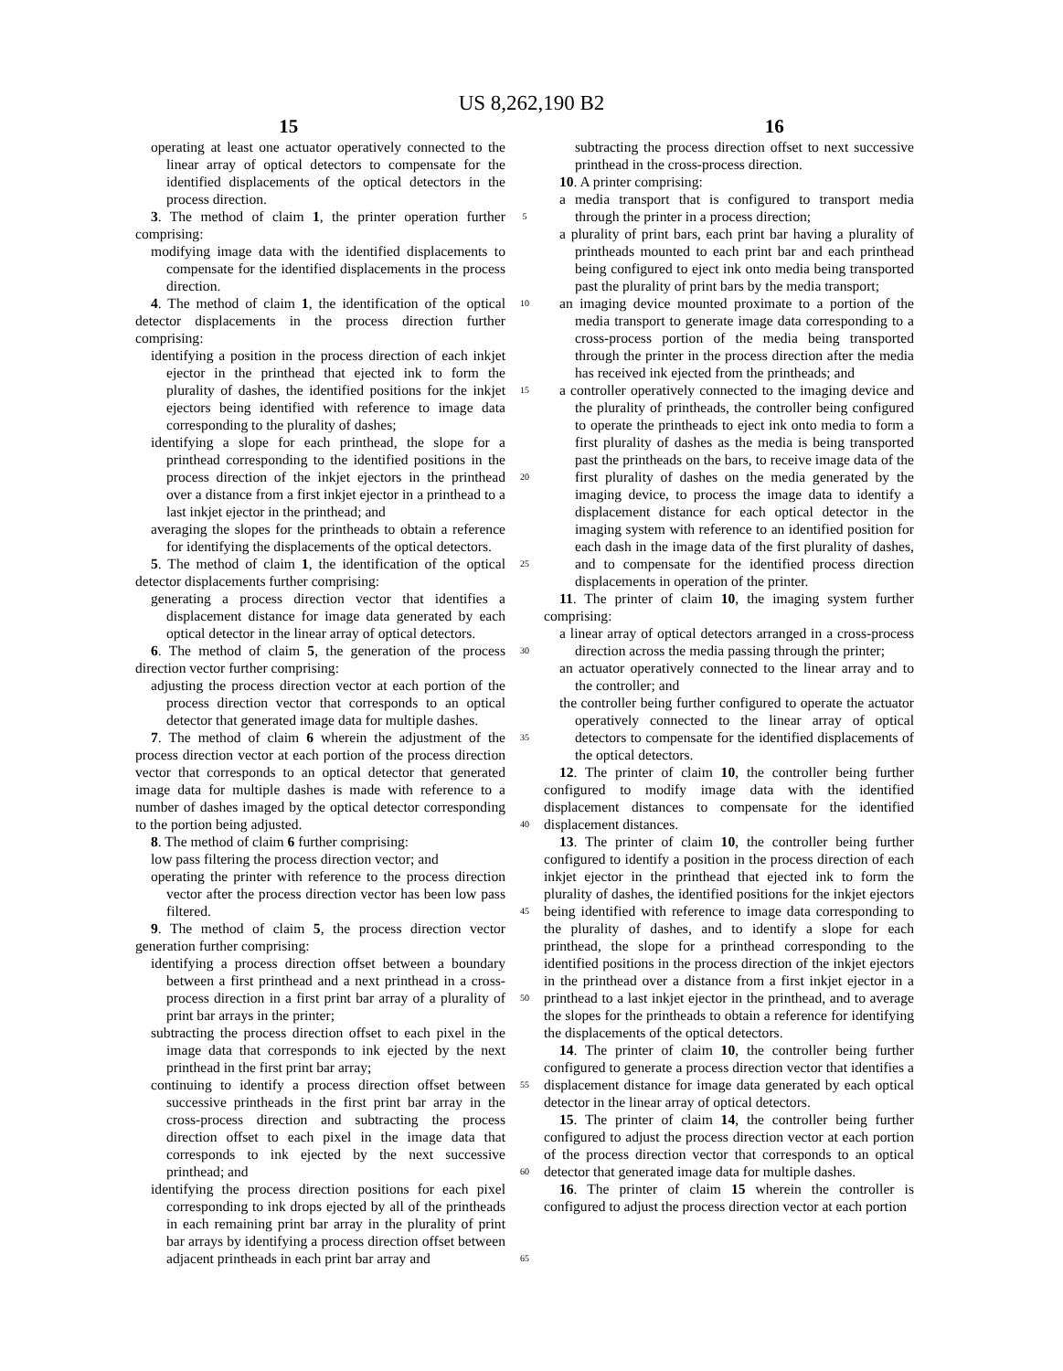US 8,262,190 B2
15 16
operating at least one actuator operatively connected to the linear array of optical detectors to compensate for the identified displacements of the optical detectors in the process direction.
3. The method of claim 1, the printer operation further comprising:
modifying image data with the identified displacements to compensate for the identified displacements in the process direction.
4. The method of claim 1, the identification of the optical detector displacements in the process direction further comprising:
identifying a position in the process direction of each inkjet ejector in the printhead that ejected ink to form the plurality of dashes, the identified positions for the inkjet ejectors being identified with reference to image data corresponding to the plurality of dashes;
identifying a slope for each printhead, the slope for a printhead corresponding to the identified positions in the process direction of the inkjet ejectors in the printhead over a distance from a first inkjet ejector in a printhead to a last inkjet ejector in the printhead; and
averaging the slopes for the printheads to obtain a reference for identifying the displacements of the optical detectors.
5. The method of claim 1, the identification of the optical detector displacements further comprising:
generating a process direction vector that identifies a displacement distance for image data generated by each optical detector in the linear array of optical detectors.
6. The method of claim 5, the generation of the process direction vector further comprising:
adjusting the process direction vector at each portion of the process direction vector that corresponds to an optical detector that generated image data for multiple dashes.
7. The method of claim 6 wherein the adjustment of the process direction vector at each portion of the process direction vector that corresponds to an optical detector that generated image data for multiple dashes is made with reference to a number of dashes imaged by the optical detector corresponding to the portion being adjusted.
8. The method of claim 6 further comprising:
low pass filtering the process direction vector; and
operating the printer with reference to the process direction vector after the process direction vector has been low pass filtered.
9. The method of claim 5, the process direction vector generation further comprising:
identifying a process direction offset between a boundary between a first printhead and a next printhead in a cross-process direction in a first print bar array of a plurality of print bar arrays in the printer;
subtracting the process direction offset to each pixel in the image data that corresponds to ink ejected by the next printhead in the first print bar array;
continuing to identify a process direction offset between successive printheads in the first print bar array in the cross-process direction and subtracting the process direction offset to each pixel in the image data that corresponds to ink ejected by the next successive printhead; and
identifying the process direction positions for each pixel corresponding to ink drops ejected by all of the printheads in each remaining print bar array in the plurality of print bar arrays by identifying a process direction offset between adjacent printheads in each print bar array and
5
10
15
20
25
30
35
40
45
50
55
60
65
subtracting the process direction offset to next successive printhead in the cross-process direction.
10. A printer comprising:
a media transport that is configured to transport media through the printer in a process direction;
a plurality of print bars, each print bar having a plurality of printheads mounted to each print bar and each printhead being configured to eject ink onto media being transported past the plurality of print bars by the media transport;
an imaging device mounted proximate to a portion of the media transport to generate image data corresponding to a cross-process portion of the media being transported through the printer in the process direction after the media has received ink ejected from the printheads; and
a controller operatively connected to the imaging device and the plurality of printheads, the controller being configured to operate the printheads to eject ink onto media to form a first plurality of dashes as the media is being transported past the printheads on the bars, to receive image data of the first plurality of dashes on the media generated by the imaging device, to process the image data to identify a displacement distance for each optical detector in the imaging system with reference to an identified position for each dash in the image data of the first plurality of dashes, and to compensate for the identified process direction displacements in operation of the printer.
11. The printer of claim 10, the imaging system further comprising:
a linear array of optical detectors arranged in a cross-process direction across the media passing through the printer;
an actuator operatively connected to the linear array and to the controller; and
the controller being further configured to operate the actuator operatively connected to the linear array of optical detectors to compensate for the identified displacements of the optical detectors.
12. The printer of claim 10, the controller being further configured to modify image data with the identified displacement distances to compensate for the identified displacement distances.
13. The printer of claim 10, the controller being further configured to identify a position in the process direction of each inkjet ejector in the printhead that ejected ink to form the plurality of dashes, the identified positions for the inkjet ejectors being identified with reference to image data corresponding to the plurality of dashes, and to identify a slope for each printhead, the slope for a printhead corresponding to the identified positions in the process direction of the inkjet ejectors in the printhead over a distance from a first inkjet ejector in a printhead to a last inkjet ejector in the printhead, and to average the slopes for the printheads to obtain a reference for identifying the displacements of the optical detectors.
14. The printer of claim 10, the controller being further configured to generate a process direction vector that identifies a displacement distance for image data generated by each optical detector in the linear array of optical detectors.
15. The printer of claim 14, the controller being further configured to adjust the process direction vector at each portion of the process direction vector that corresponds to an optical detector that generated image data for multiple dashes.
16. The printer of claim 15 wherein the controller is configured to adjust the process direction vector at each portion